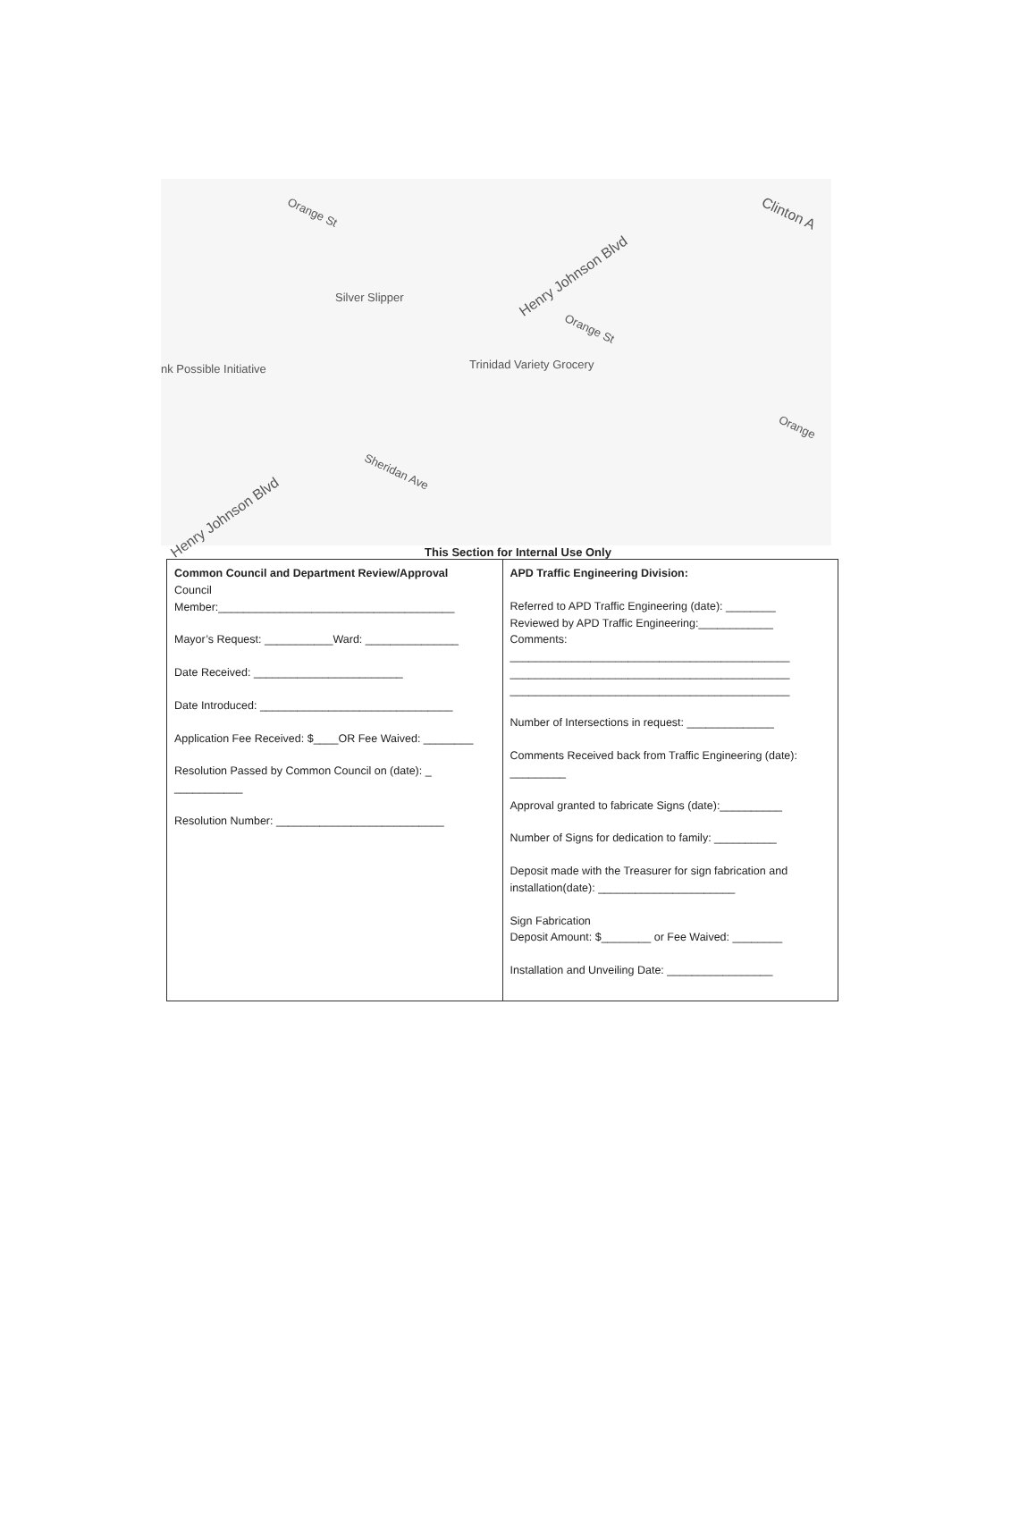Orange St Clinton A
Henry Johnson Blvd
Silver Slipper
Orange St
nk Possible Initiative Trinidad Variety Grocery
Orange
Sheridan Ave
Henry Johnson Blvd
This Section for Internal Use Only
| Common Council and Department Review/Approval Council Member:______________________________________ Mayor’s Request: ___________Ward: _______________ Date Received: ________________________ Date Introduced: _______________________________ Application Fee Received: $____OR Fee Waived: ________ Resolution Passed by Common Council on (date): _ ___________ Resolution Number: ___________________________ | APD Traffic Engineering Division: Referred to APD Traffic Engineering (date): ________ Reviewed by APD Traffic Engineering:____________ Comments: _____________________________________________ _____________________________________________ _____________________________________________ Number of Intersections in request: ______________ Comments Received back from Traffic Engineering (date): _________ Approval granted to fabricate Signs (date):__________ Number of Signs for dedication to family: __________ Deposit made with the Treasurer for sign fabrication and installation(date): ______________________ Sign Fabrication Deposit Amount: $________ or Fee Waived: ________ Installation and Unveiling Date: _________________ |